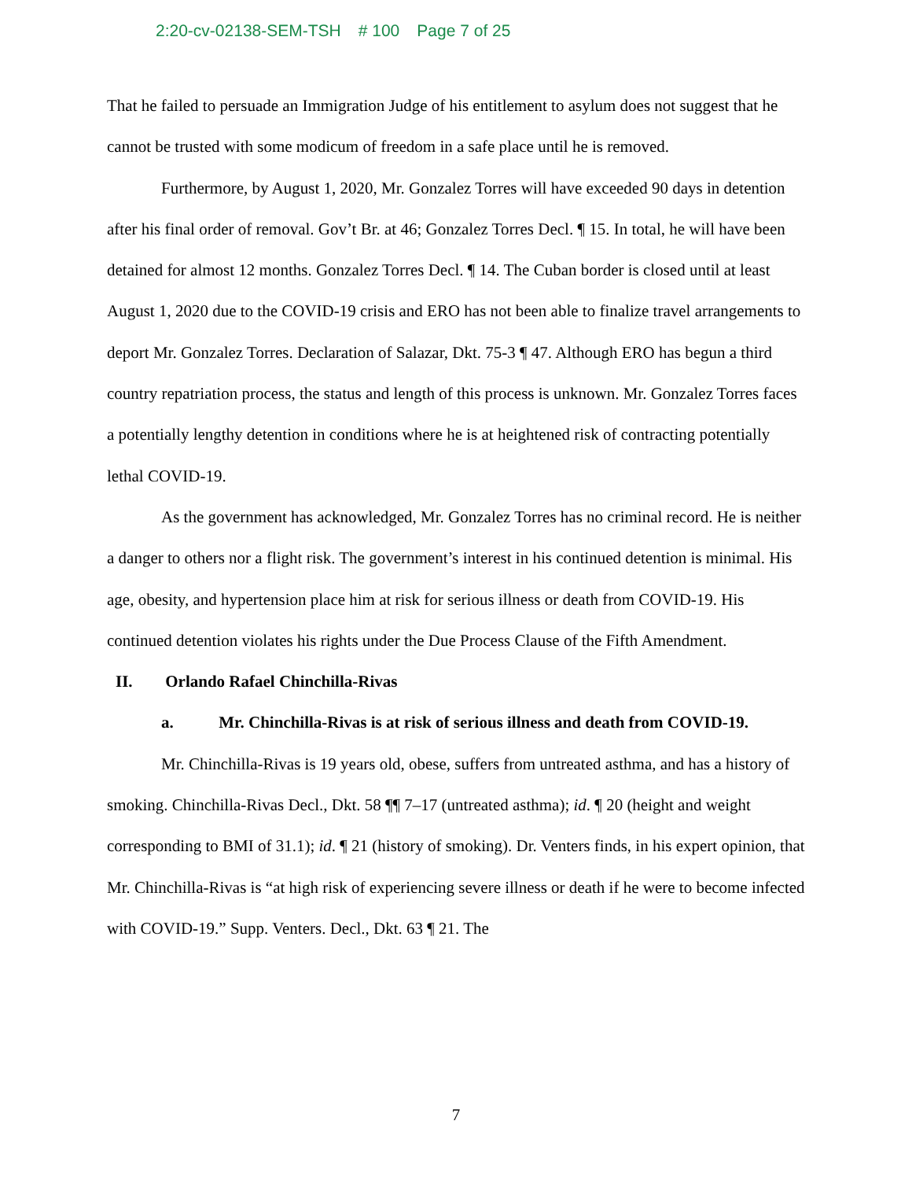2:20-cv-02138-SEM-TSH # 100 Page 7 of 25
That he failed to persuade an Immigration Judge of his entitlement to asylum does not suggest that he cannot be trusted with some modicum of freedom in a safe place until he is removed.
Furthermore, by August 1, 2020, Mr. Gonzalez Torres will have exceeded 90 days in detention after his final order of removal. Gov’t Br. at 46; Gonzalez Torres Decl. ¶ 15. In total, he will have been detained for almost 12 months. Gonzalez Torres Decl. ¶ 14. The Cuban border is closed until at least August 1, 2020 due to the COVID-19 crisis and ERO has not been able to finalize travel arrangements to deport Mr. Gonzalez Torres. Declaration of Salazar, Dkt. 75-3 ¶ 47. Although ERO has begun a third country repatriation process, the status and length of this process is unknown. Mr. Gonzalez Torres faces a potentially lengthy detention in conditions where he is at heightened risk of contracting potentially lethal COVID-19.
As the government has acknowledged, Mr. Gonzalez Torres has no criminal record. He is neither a danger to others nor a flight risk. The government’s interest in his continued detention is minimal. His age, obesity, and hypertension place him at risk for serious illness or death from COVID-19. His continued detention violates his rights under the Due Process Clause of the Fifth Amendment.
II. Orlando Rafael Chinchilla-Rivas
a. Mr. Chinchilla-Rivas is at risk of serious illness and death from COVID-19.
Mr. Chinchilla-Rivas is 19 years old, obese, suffers from untreated asthma, and has a history of smoking. Chinchilla-Rivas Decl., Dkt. 58 ¶¶ 7–17 (untreated asthma); id. ¶ 20 (height and weight corresponding to BMI of 31.1); id. ¶ 21 (history of smoking). Dr. Venters finds, in his expert opinion, that Mr. Chinchilla-Rivas is “at high risk of experiencing severe illness or death if he were to become infected with COVID-19.” Supp. Venters. Decl., Dkt. 63 ¶ 21. The
7